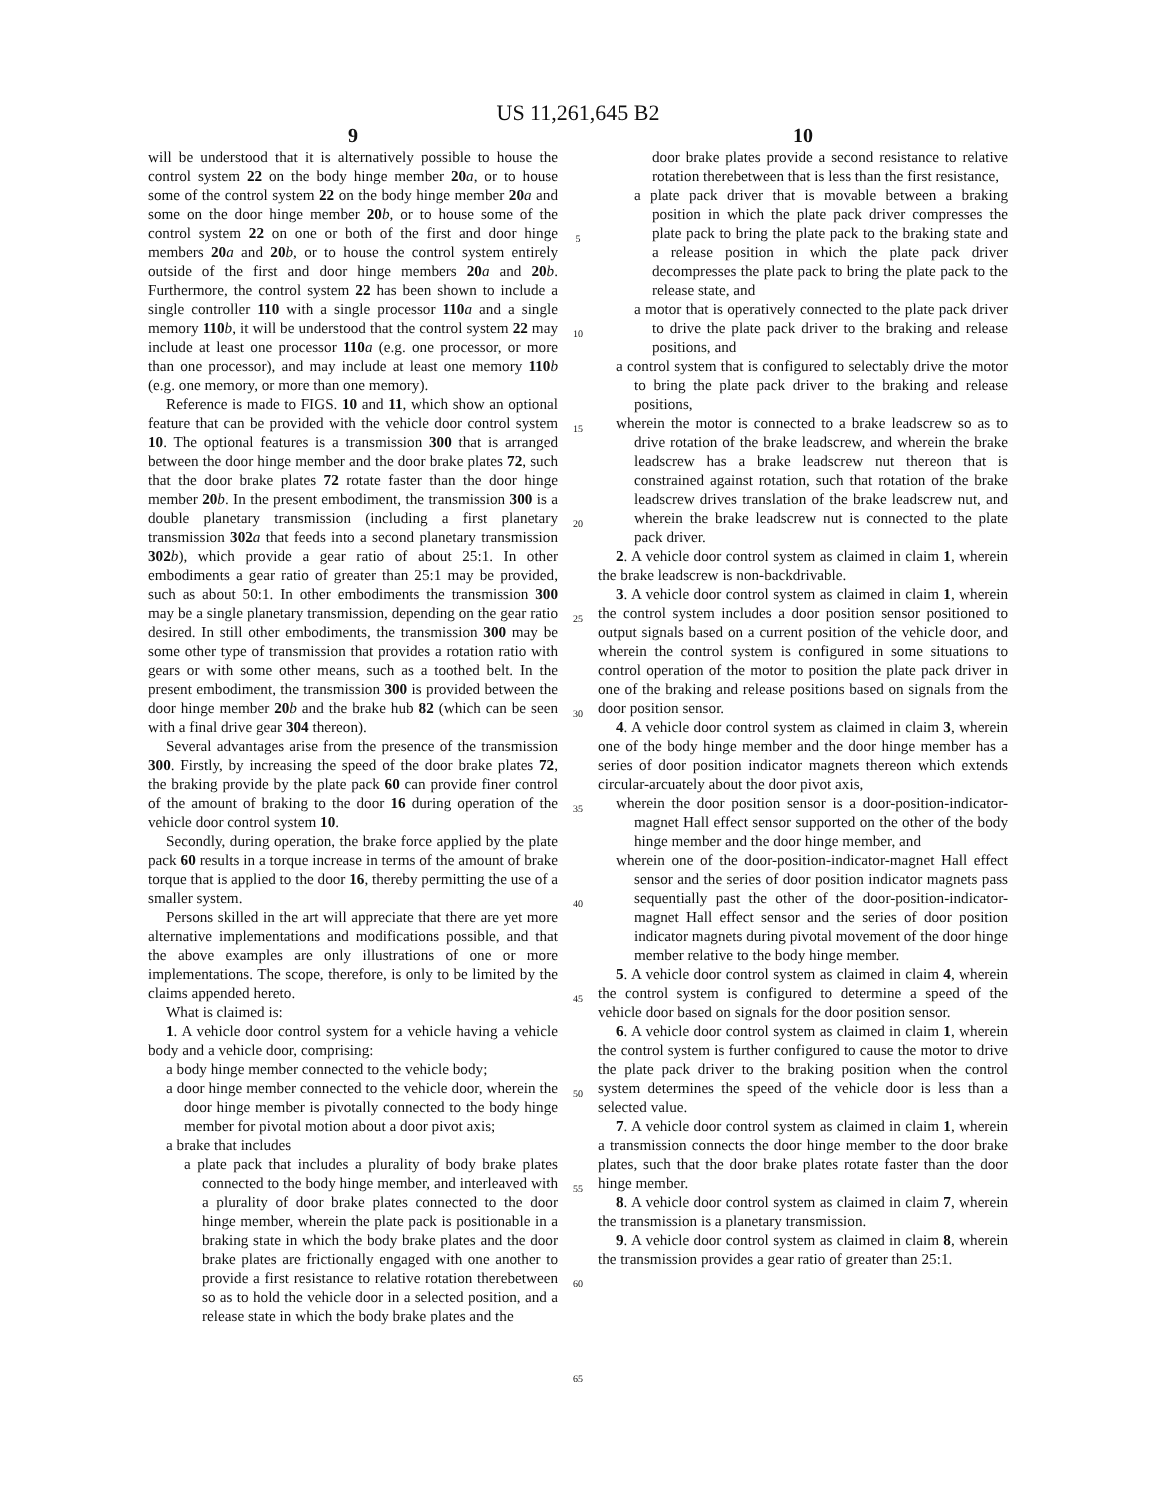US 11,261,645 B2
9
will be understood that it is alternatively possible to house the control system 22 on the body hinge member 20 a, or to house some of the control system 22 on the body hinge member 20 a and some on the door hinge member 20 b, or to house some of the control system 22 on one or both of the first and door hinge members 20 a and 20 b, or to house the control system entirely outside of the first and door hinge members 20 a and 20 b. Furthermore, the control system 22 has been shown to include a single controller 110 with a single processor 110 a and a single memory 110 b, it will be understood that the control system 22 may include at least one processor 110 a (e.g. one processor, or more than one processor), and may include at least one memory 110 b (e.g. one memory, or more than one memory).
Reference is made to FIGS. 10 and 11, which show an optional feature that can be provided with the vehicle door control system 10. The optional features is a transmission 300 that is arranged between the door hinge member and the door brake plates 72, such that the door brake plates 72 rotate faster than the door hinge member 20 b. In the present embodiment, the transmission 300 is a double planetary transmission (including a first planetary transmission 302 a that feeds into a second planetary transmission 302 b), which provide a gear ratio of about 25:1. In other embodiments a gear ratio of greater than 25:1 may be provided, such as about 50:1. In other embodiments the transmission 300 may be a single planetary transmission, depending on the gear ratio desired. In still other embodiments, the transmission 300 may be some other type of transmission that provides a rotation ratio with gears or with some other means, such as a toothed belt. In the present embodiment, the transmission 300 is provided between the door hinge member 20 b and the brake hub 82 (which can be seen with a final drive gear 304 thereon).
Several advantages arise from the presence of the transmission 300. Firstly, by increasing the speed of the door brake plates 72, the braking provide by the plate pack 60 can provide finer control of the amount of braking to the door 16 during operation of the vehicle door control system 10.
Secondly, during operation, the brake force applied by the plate pack 60 results in a torque increase in terms of the amount of brake torque that is applied to the door 16, thereby permitting the use of a smaller system.
Persons skilled in the art will appreciate that there are yet more alternative implementations and modifications possible, and that the above examples are only illustrations of one or more implementations. The scope, therefore, is only to be limited by the claims appended hereto.
What is claimed is:
1. A vehicle door control system for a vehicle having a vehicle body and a vehicle door, comprising:
a body hinge member connected to the vehicle body;
a door hinge member connected to the vehicle door, wherein the door hinge member is pivotally connected to the body hinge member for pivotal motion about a door pivot axis;
a brake that includes
a plate pack that includes a plurality of body brake plates connected to the body hinge member, and interleaved with a plurality of door brake plates connected to the door hinge member, wherein the plate pack is positionable in a braking state in which the body brake plates and the door brake plates are frictionally engaged with one another to provide a first resistance to relative rotation therebetween so as to hold the vehicle door in a selected position, and a release state in which the body brake plates and the
5
10
15
20
25
30
35
40
45
50
55
60
65
10
door brake plates provide a second resistance to relative rotation therebetween that is less than the first resistance,
a plate pack driver that is movable between a braking position in which the plate pack driver compresses the plate pack to bring the plate pack to the braking state and a release position in which the plate pack driver decompresses the plate pack to bring the plate pack to the release state, and
a motor that is operatively connected to the plate pack driver to drive the plate pack driver to the braking and release positions, and
a control system that is configured to selectably drive the motor to bring the plate pack driver to the braking and release positions,
wherein the motor is connected to a brake leadscrew so as to drive rotation of the brake leadscrew, and wherein the brake leadscrew has a brake leadscrew nut thereon that is constrained against rotation, such that rotation of the brake leadscrew drives translation of the brake leadscrew nut, and wherein the brake leadscrew nut is connected to the plate pack driver.
2. A vehicle door control system as claimed in claim 1, wherein the brake leadscrew is non-backdrivable.
3. A vehicle door control system as claimed in claim 1, wherein the control system includes a door position sensor positioned to output signals based on a current position of the vehicle door, and wherein the control system is configured in some situations to control operation of the motor to position the plate pack driver in one of the braking and release positions based on signals from the door position sensor.
4. A vehicle door control system as claimed in claim 3, wherein one of the body hinge member and the door hinge member has a series of door position indicator magnets thereon which extends circular-arcuately about the door pivot axis,
wherein the door position sensor is a door-position-indicator-magnet Hall effect sensor supported on the other of the body hinge member and the door hinge member, and
wherein one of the door-position-indicator-magnet Hall effect sensor and the series of door position indicator magnets pass sequentially past the other of the door-position-indicator-magnet Hall effect sensor and the series of door position indicator magnets during pivotal movement of the door hinge member relative to the body hinge member.
5. A vehicle door control system as claimed in claim 4, wherein the control system is configured to determine a speed of the vehicle door based on signals for the door position sensor.
6. A vehicle door control system as claimed in claim 1, wherein the control system is further configured to cause the motor to drive the plate pack driver to the braking position when the control system determines the speed of the vehicle door is less than a selected value.
7. A vehicle door control system as claimed in claim 1, wherein a transmission connects the door hinge member to the door brake plates, such that the door brake plates rotate faster than the door hinge member.
8. A vehicle door control system as claimed in claim 7, wherein the transmission is a planetary transmission.
9. A vehicle door control system as claimed in claim 8, wherein the transmission provides a gear ratio of greater than 25:1.